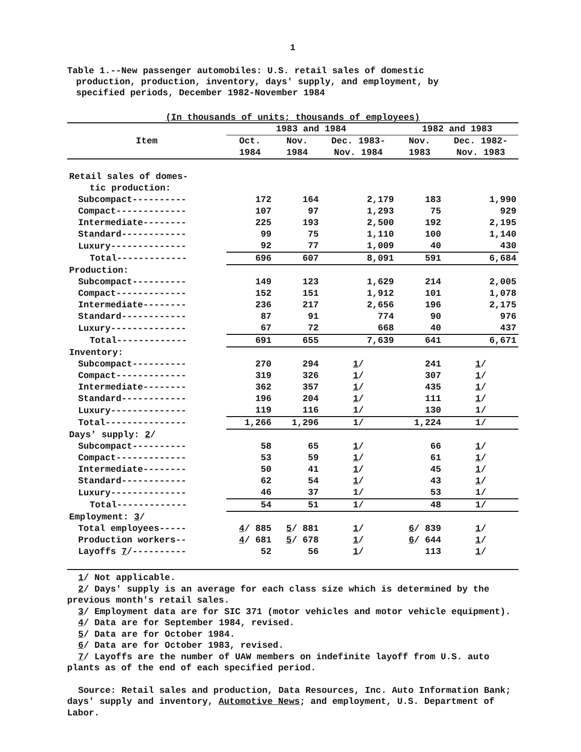1
Table 1.--New passenger automobiles: U.S. retail sales of domestic
production, production, inventory, days' supply, and employment, by
specified periods, December 1982-November 1984
(In thousands of units; thousands of employees)
| Item | 1983 and 1984 | | | 1982 and 1983 | |
| --- | --- | --- | --- | --- | --- |
| | Oct. | Nov. | Dec. 1983- | Nov. | Dec. 1982- |
| | 1984 | 1984 | Nov. 1984 | 1983 | Nov. 1983 |
| Retail sales of domes- | | | | | |
| tic production: | | | | | |
| Subcompact---------- | 172 | 164 | 2,179 | 183 | 1,990 |
| Compact------------- | 107 | 97 | 1,293 | 75 | 929 |
| Intermediate-------- | 225 | 193 | 2,500 | 192 | 2,195 |
| Standard------------ | 99 | 75 | 1,110 | 100 | 1,140 |
| Luxury-------------- | 92 | 77 | 1,009 | 40 | 430 |
| Total------------- | 696 | 607 | 8,091 | 591 | 6,684 |
| Production: | | | | | |
| Subcompact---------- | 149 | 123 | 1,629 | 214 | 2,005 |
| Compact------------- | 152 | 151 | 1,912 | 101 | 1,078 |
| Intermediate-------- | 236 | 217 | 2,656 | 196 | 2,175 |
| Standard------------ | 87 | 91 | 774 | 90 | 976 |
| Luxury-------------- | 67 | 72 | 668 | 40 | 437 |
| Total------------- | 691 | 655 | 7,639 | 641 | 6,671 |
| Inventory: | | | | | |
| Subcompact---------- | 270 | 294 | 1 / | 241 | 1 / |
| Compact------------- | 319 | 326 | 1 / | 307 | 1 / |
| Intermediate-------- | 362 | 357 | 1 / | 435 | 1 / |
| Standard------------ | 196 | 204 | 1 / | 111 | 1 / |
| Luxury-------------- | 119 | 116 | 1/ | 130 | 1/ |
| Total--------------- | 1,266 | 1,296 | 1/ | 1,224 | 1/ |
| Days' supply: 2 / | | | | | |
| Subcompact---------- | 58 | 65 | 1 / | 66 | 1 / |
| Compact------------- | 53 | 59 | 1 / | 61 | 1 / |
| Intermediate-------- | 50 | 41 | 1 / | 45 | 1 / |
| Standard------------ | 62 | 54 | 1 / | 43 | 1 / |
| Luxury-------------- | 46 | 37 | 1/ | 53 | 1/ |
| Total------------- | 54 | 51 | 1/ | 48 | 1/ |
| Employment: 3 / | | | | | |
| Total employees----- | 4 / 885 | 5 / 881 | 1 / | 6 / 839 | 1 / |
| Production workers-- | 4 / 681 | 5 / 678 | 1 / | 6 / 644 | 1 / |
| Layoffs 7 /---------- | 52 | 56 | 1 / | 113 | 1 / |
1/ Not applicable.
2/ Days' supply is an average for each class size which is determined by the previous month's retail sales.
3/ Employment data are for SIC 371 (motor vehicles and motor vehicle equipment).
4/ Data are for September 1984, revised.
5/ Data are for October 1984.
6/ Data are for October 1983, revised.
7/ Layoffs are the number of UAW members on indefinite layoff from U.S. auto plants as of the end of each specified period.
Source: Retail sales and production, Data Resources, Inc. Auto Information Bank; days' supply and inventory, Automotive News; and employment, U.S. Department of Labor.